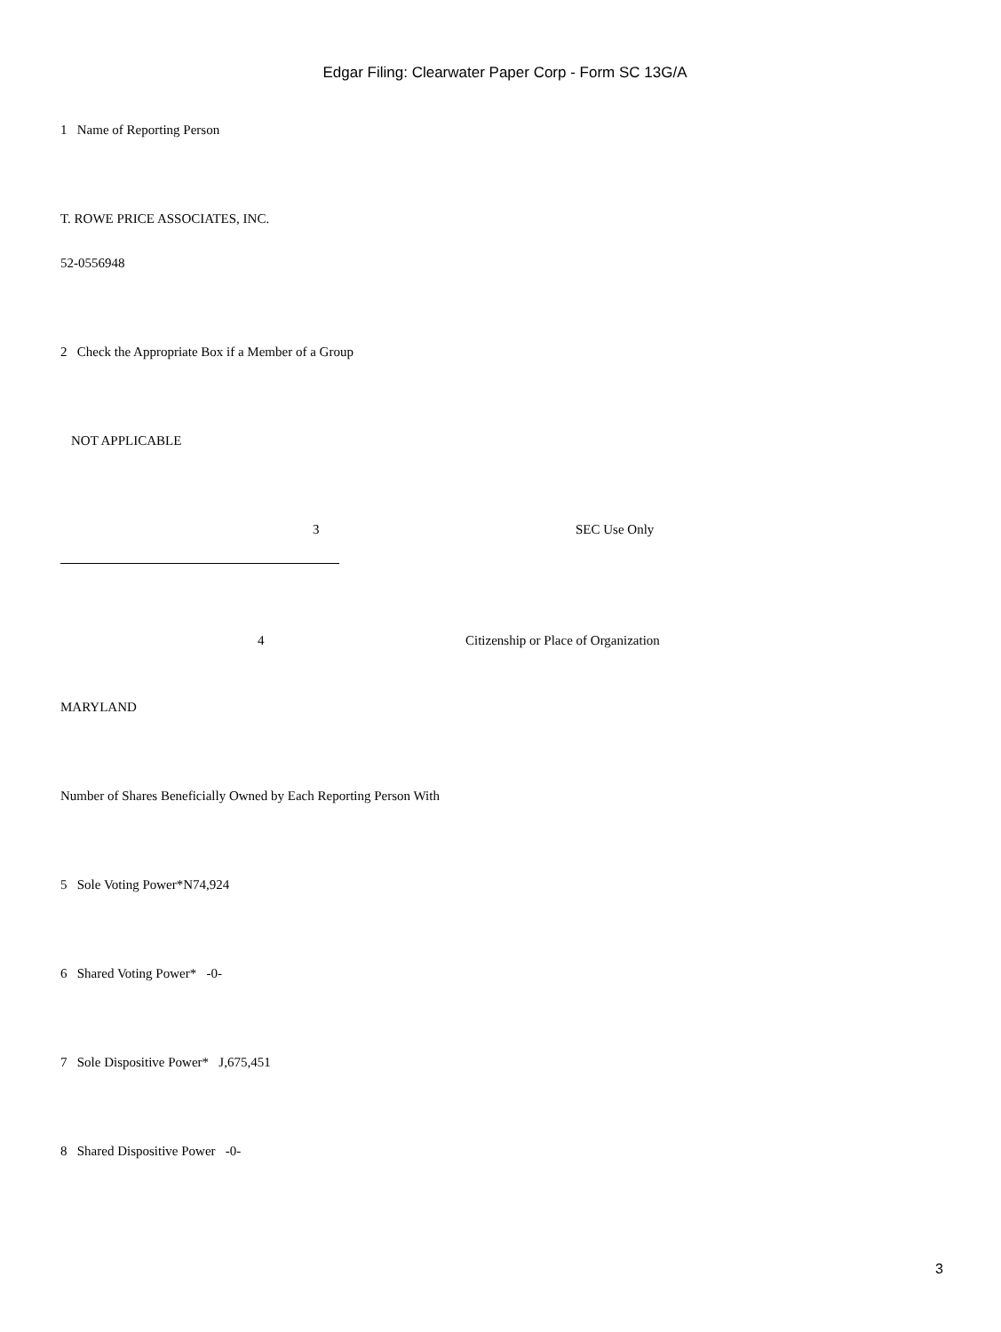Edgar Filing: Clearwater Paper Corp - Form SC 13G/A
1 Name of Reporting Person
T. ROWE PRICE ASSOCIATES, INC.
52-0556948
2 Check the Appropriate Box if a Member of a Group
NOT APPLICABLE
3 SEC Use Only
4
Citizenship or Place of Organization
MARYLAND
Number of Shares Beneficially Owned by Each Reporting Person With
5 Sole Voting Power*N74,924
6 Shared Voting Power* -0-
7 Sole Dispositive Power* J,675,451
8 Shared Dispositive Power -0-
3